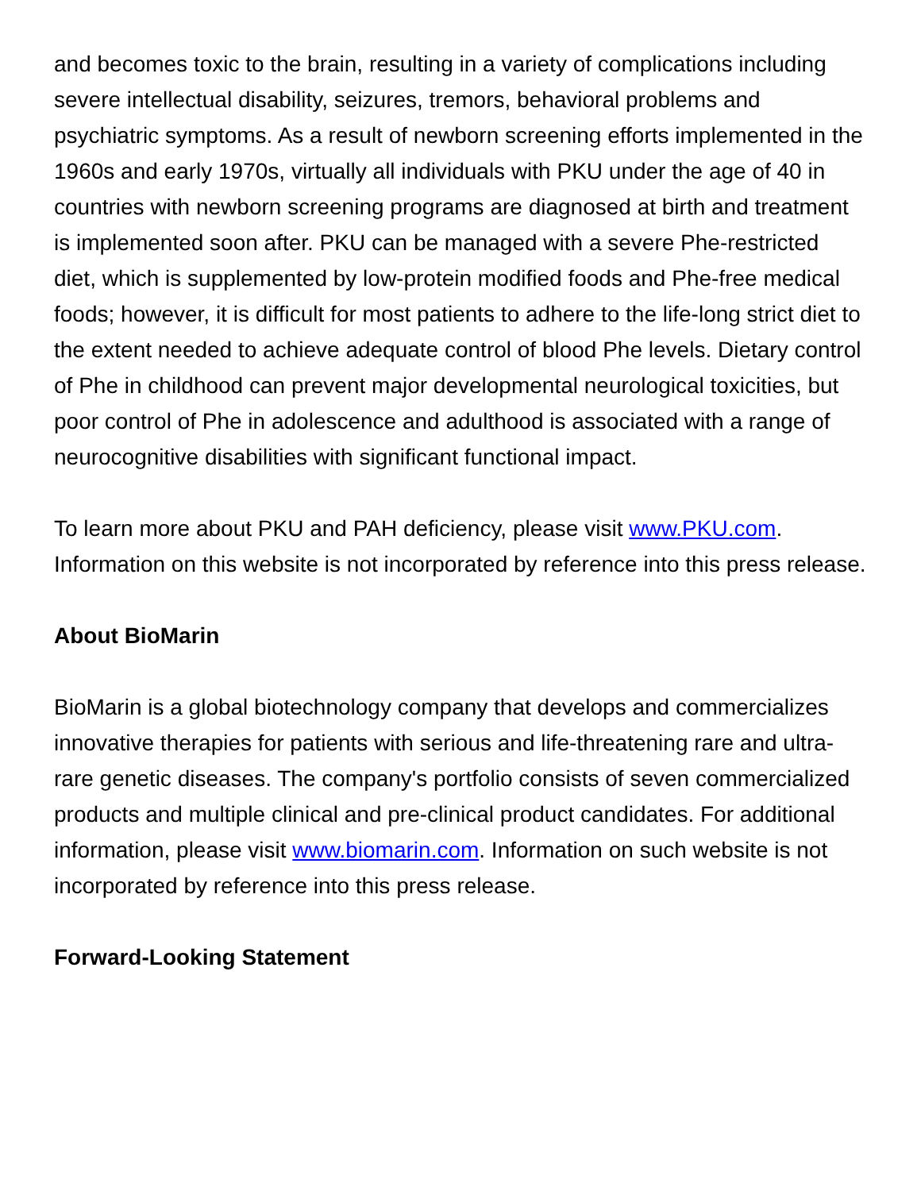and becomes toxic to the brain, resulting in a variety of complications including severe intellectual disability, seizures, tremors, behavioral problems and psychiatric symptoms. As a result of newborn screening efforts implemented in the 1960s and early 1970s, virtually all individuals with PKU under the age of 40 in countries with newborn screening programs are diagnosed at birth and treatment is implemented soon after. PKU can be managed with a severe Phe-restricted diet, which is supplemented by low-protein modified foods and Phe-free medical foods; however, it is difficult for most patients to adhere to the life-long strict diet to the extent needed to achieve adequate control of blood Phe levels. Dietary control of Phe in childhood can prevent major developmental neurological toxicities, but poor control of Phe in adolescence and adulthood is associated with a range of neurocognitive disabilities with significant functional impact.
To learn more about PKU and PAH deficiency, please visit www.PKU.com. Information on this website is not incorporated by reference into this press release.
About BioMarin
BioMarin is a global biotechnology company that develops and commercializes innovative therapies for patients with serious and life-threatening rare and ultra-rare genetic diseases. The company's portfolio consists of seven commercialized products and multiple clinical and pre-clinical product candidates. For additional information, please visit www.biomarin.com. Information on such website is not incorporated by reference into this press release.
Forward-Looking Statement